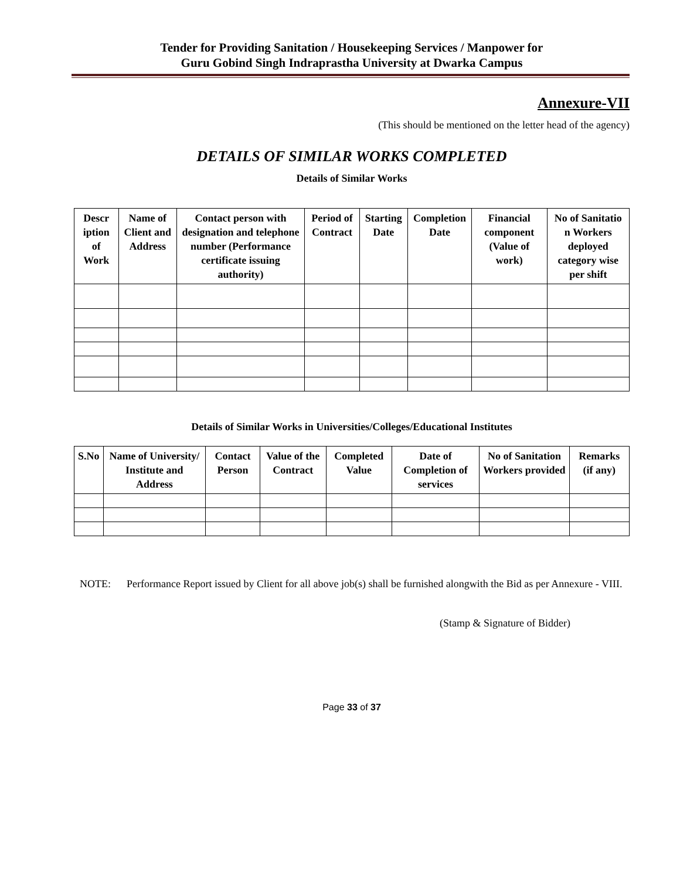Tender for Providing Sanitation / Housekeeping Services / Manpower for
Guru Gobind Singh Indraprastha University at Dwarka Campus
Annexure-VII
(This should be mentioned on the letter head of the agency)
DETAILS OF SIMILAR WORKS COMPLETED
Details of Similar Works
| Descr iption of Work | Name of Client and Address | Contact person with designation and telephone number (Performance certificate issuing authority) | Period of Contract | Starting Date | Completion Date | Financial component (Value of work) | No of Sanitatio n Workers deployed category wise per shift |
| --- | --- | --- | --- | --- | --- | --- | --- |
Details of Similar Works in Universities/Colleges/Educational Institutes
| S.No | Name of University/ Institute and Address | Contact Person | Value of the Contract | Completed Value | Date of Completion of services | No of Sanitation Workers provided | Remarks (if any) |
| --- | --- | --- | --- | --- | --- | --- | --- |
NOTE: Performance Report issued by Client for all above job(s) shall be furnished alongwith the Bid as per Annexure - VIII.
(Stamp & Signature of Bidder)
Page 33 of 37